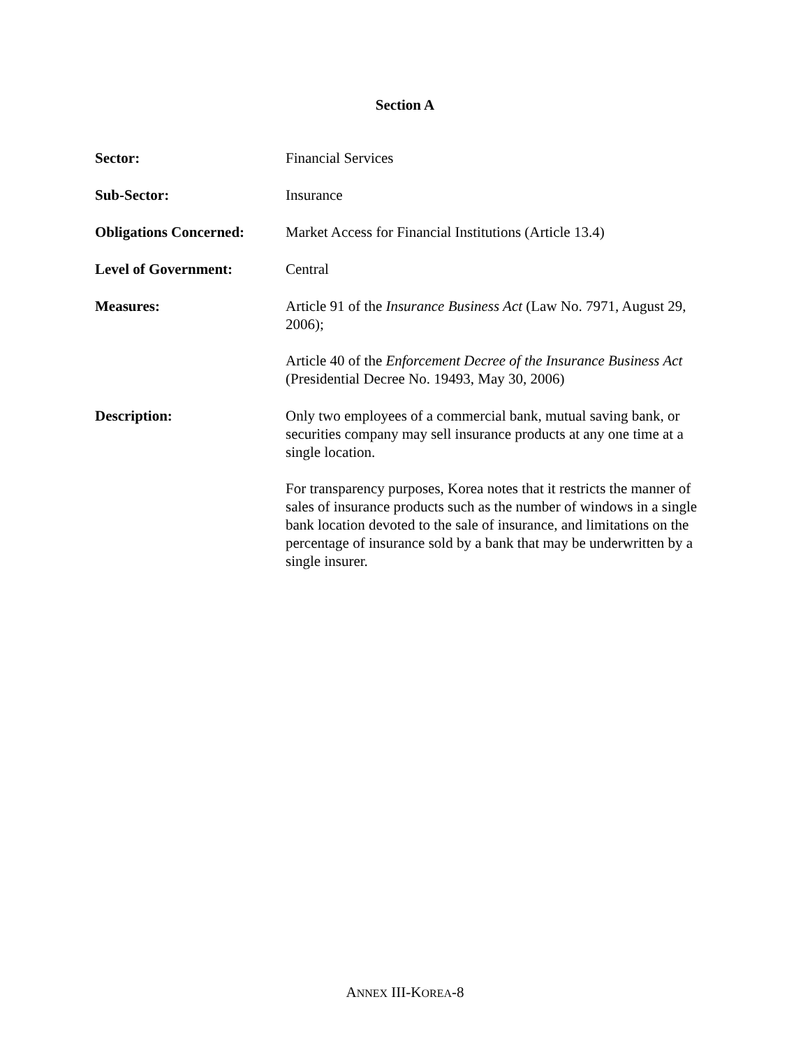Section A
Sector: Financial Services
Sub-Sector: Insurance
Obligations Concerned:
Market Access for Financial Institutions (Article 13.4)
Level of Government: Central
Measures: Article 91 of the Insurance Business Act (Law No. 7971, August 29, 2006);
Article 40 of the Enforcement Decree of the Insurance Business Act (Presidential Decree No. 19493, May 30, 2006)
Description: Only two employees of a commercial bank, mutual saving bank, or securities company may sell insurance products at any one time at a single location.
For transparency purposes, Korea notes that it restricts the manner of sales of insurance products such as the number of windows in a single bank location devoted to the sale of insurance, and limitations on the percentage of insurance sold by a bank that may be underwritten by a single insurer.
ANNEX III-KOREA-8